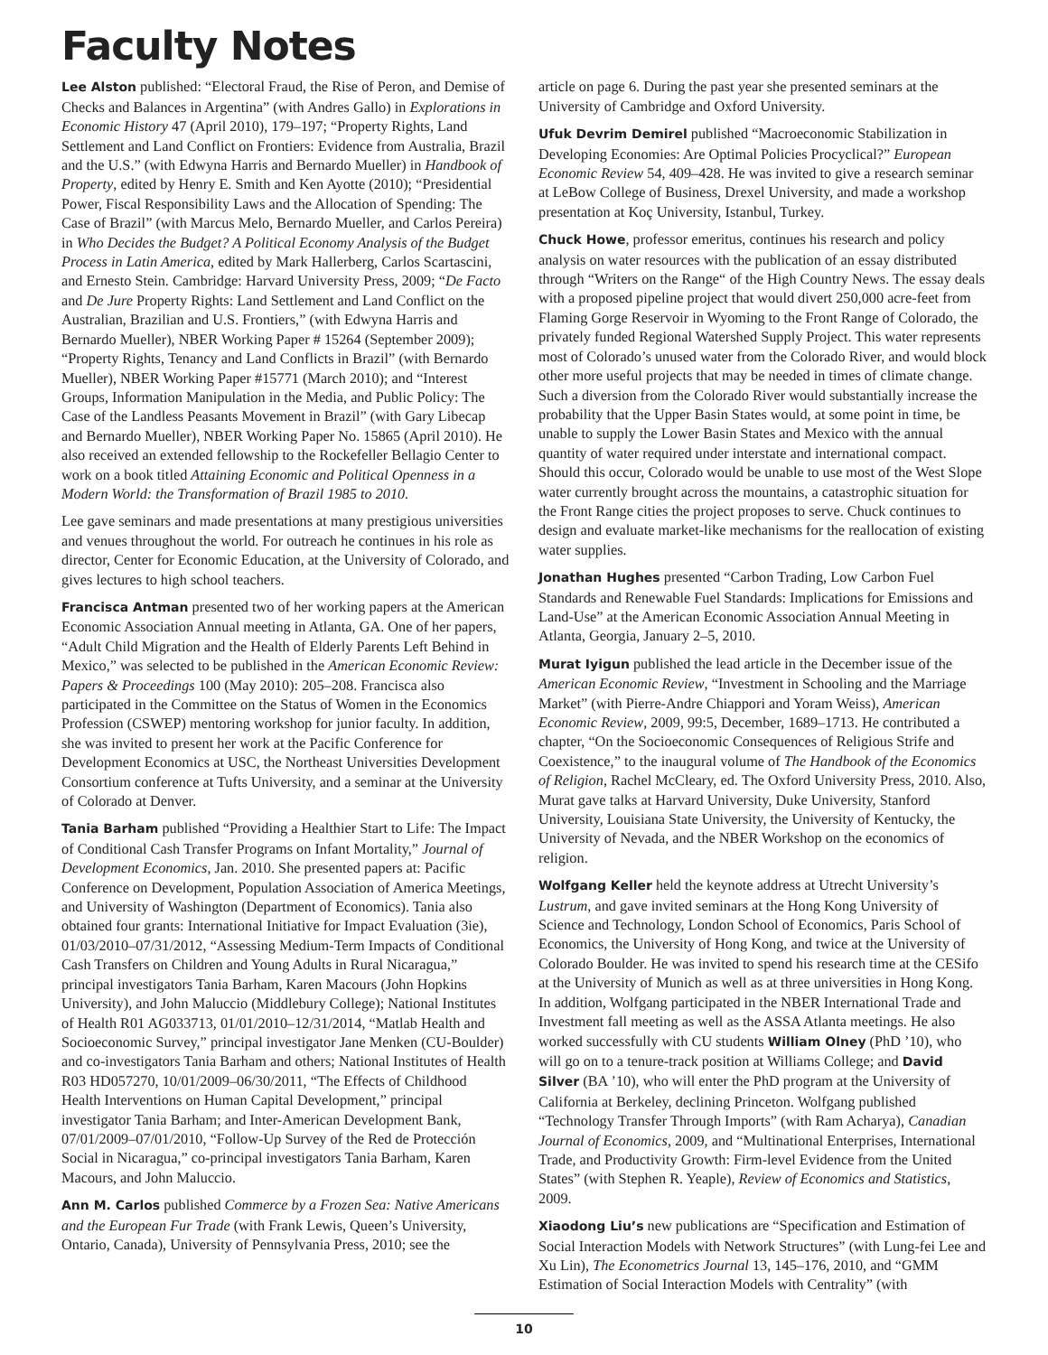Faculty Notes
Lee Alston published: “Electoral Fraud, the Rise of Peron, and Demise of Checks and Balances in Argentina” (with Andres Gallo) in Explorations in Economic History 47 (April 2010), 179–197; “Property Rights, Land Settlement and Land Conflict on Frontiers: Evidence from Australia, Brazil and the U.S.” (with Edwyna Harris and Bernardo Mueller) in Handbook of Property, edited by Henry E. Smith and Ken Ayotte (2010); “Presidential Power, Fiscal Responsibility Laws and the Allocation of Spending: The Case of Brazil” (with Marcus Melo, Bernardo Mueller, and Carlos Pereira) in Who Decides the Budget? A Political Economy Analysis of the Budget Process in Latin America, edited by Mark Hallerberg, Carlos Scartascini, and Ernesto Stein. Cambridge: Harvard University Press, 2009; “De Facto and De Jure Property Rights: Land Settlement and Land Conflict on the Australian, Brazilian and U.S. Frontiers,” (with Edwyna Harris and Bernardo Mueller), NBER Working Paper # 15264 (September 2009); “Property Rights, Tenancy and Land Conflicts in Brazil” (with Bernardo Mueller), NBER Working Paper #15771 (March 2010); and “Interest Groups, Information Manipulation in the Media, and Public Policy: The Case of the Landless Peasants Movement in Brazil” (with Gary Libecap and Bernardo Mueller), NBER Working Paper No. 15865 (April 2010). He also received an extended fellowship to the Rockefeller Bellagio Center to work on a book titled Attaining Economic and Political Openness in a Modern World: the Transformation of Brazil 1985 to 2010.
Lee gave seminars and made presentations at many prestigious universities and venues throughout the world. For outreach he continues in his role as director, Center for Economic Education, at the University of Colorado, and gives lectures to high school teachers.
Francisca Antman presented two of her working papers at the American Economic Association Annual meeting in Atlanta, GA. One of her papers, “Adult Child Migration and the Health of Elderly Parents Left Behind in Mexico,” was selected to be published in the American Economic Review: Papers & Proceedings 100 (May 2010): 205–208. Francisca also participated in the Committee on the Status of Women in the Economics Profession (CSWEP) mentoring workshop for junior faculty. In addition, she was invited to present her work at the Pacific Conference for Development Economics at USC, the Northeast Universities Development Consortium conference at Tufts University, and a seminar at the University of Colorado at Denver.
Tania Barham published “Providing a Healthier Start to Life: The Impact of Conditional Cash Transfer Programs on Infant Mortality,” Journal of Development Economics, Jan. 2010. She presented papers at: Pacific Conference on Development, Population Association of America Meetings, and University of Washington (Department of Economics). Tania also obtained four grants: International Initiative for Impact Evaluation (3ie), 01/03/2010–07/31/2012, “Assessing Medium-Term Impacts of Conditional Cash Transfers on Children and Young Adults in Rural Nicaragua,” principal investigators Tania Barham, Karen Macours (John Hopkins University), and John Maluccio (Middlebury College); National Institutes of Health R01 AG033713, 01/01/2010–12/31/2014, “Matlab Health and Socioeconomic Survey,” principal investigator Jane Menken (CU-Boulder) and co-investigators Tania Barham and others; National Institutes of Health R03 HD057270, 10/01/2009–06/30/2011, “The Effects of Childhood Health Interventions on Human Capital Development,” principal investigator Tania Barham; and Inter-American Development Bank, 07/01/2009–07/01/2010, “Follow-Up Survey of the Red de Protección Social in Nicaragua,” co-principal investigators Tania Barham, Karen Macours, and John Maluccio.
Ann M. Carlos published Commerce by a Frozen Sea: Native Americans and the European Fur Trade (with Frank Lewis, Queen’s University, Ontario, Canada), University of Pennsylvania Press, 2010; see the
article on page 6. During the past year she presented seminars at the University of Cambridge and Oxford University.
Ufuk Devrim Demirel published “Macroeconomic Stabilization in Developing Economies: Are Optimal Policies Procyclical?” European Economic Review 54, 409–428. He was invited to give a research seminar at LeBow College of Business, Drexel University, and made a workshop presentation at Koç University, Istanbul, Turkey.
Chuck Howe, professor emeritus, continues his research and policy analysis on water resources with the publication of an essay distributed through “Writers on the Range“ of the High Country News. The essay deals with a proposed pipeline project that would divert 250,000 acre-feet from Flaming Gorge Reservoir in Wyoming to the Front Range of Colorado, the privately funded Regional Watershed Supply Project. This water represents most of Colorado’s unused water from the Colorado River, and would block other more useful projects that may be needed in times of climate change. Such a diversion from the Colorado River would substantially increase the probability that the Upper Basin States would, at some point in time, be unable to supply the Lower Basin States and Mexico with the annual quantity of water required under interstate and international compact. Should this occur, Colorado would be unable to use most of the West Slope water currently brought across the mountains, a catastrophic situation for the Front Range cities the project proposes to serve. Chuck continues to design and evaluate market-like mechanisms for the reallocation of existing water supplies.
Jonathan Hughes presented “Carbon Trading, Low Carbon Fuel Standards and Renewable Fuel Standards: Implications for Emissions and Land-Use” at the American Economic Association Annual Meeting in Atlanta, Georgia, January 2–5, 2010.
Murat Iyigun published the lead article in the December issue of the American Economic Review, “Investment in Schooling and the Marriage Market” (with Pierre-Andre Chiappori and Yoram Weiss), American Economic Review, 2009, 99:5, December, 1689–1713. He contributed a chapter, “On the Socioeconomic Consequences of Religious Strife and Coexistence,” to the inaugural volume of The Handbook of the Economics of Religion, Rachel McCleary, ed. The Oxford University Press, 2010. Also, Murat gave talks at Harvard University, Duke University, Stanford University, Louisiana State University, the University of Kentucky, the University of Nevada, and the NBER Workshop on the economics of religion.
Wolfgang Keller held the keynote address at Utrecht University’s Lustrum, and gave invited seminars at the Hong Kong University of Science and Technology, London School of Economics, Paris School of Economics, the University of Hong Kong, and twice at the University of Colorado Boulder. He was invited to spend his research time at the CESifo at the University of Munich as well as at three universities in Hong Kong. In addition, Wolfgang participated in the NBER International Trade and Investment fall meeting as well as the ASSA Atlanta meetings. He also worked successfully with CU students William Olney (PhD ’10), who will go on to a tenure-track position at Williams College; and David Silver (BA ’10), who will enter the PhD program at the University of California at Berkeley, declining Princeton. Wolfgang published “Technology Transfer Through Imports” (with Ram Acharya), Canadian Journal of Economics, 2009, and “Multinational Enterprises, International Trade, and Productivity Growth: Firm-level Evidence from the United States” (with Stephen R. Yeaple), Review of Economics and Statistics, 2009.
Xiaodong Liu’s new publications are “Specification and Estimation of Social Interaction Models with Network Structures” (with Lung-fei Lee and Xu Lin), The Econometrics Journal 13, 145–176, 2010, and “GMM Estimation of Social Interaction Models with Centrality” (with
10